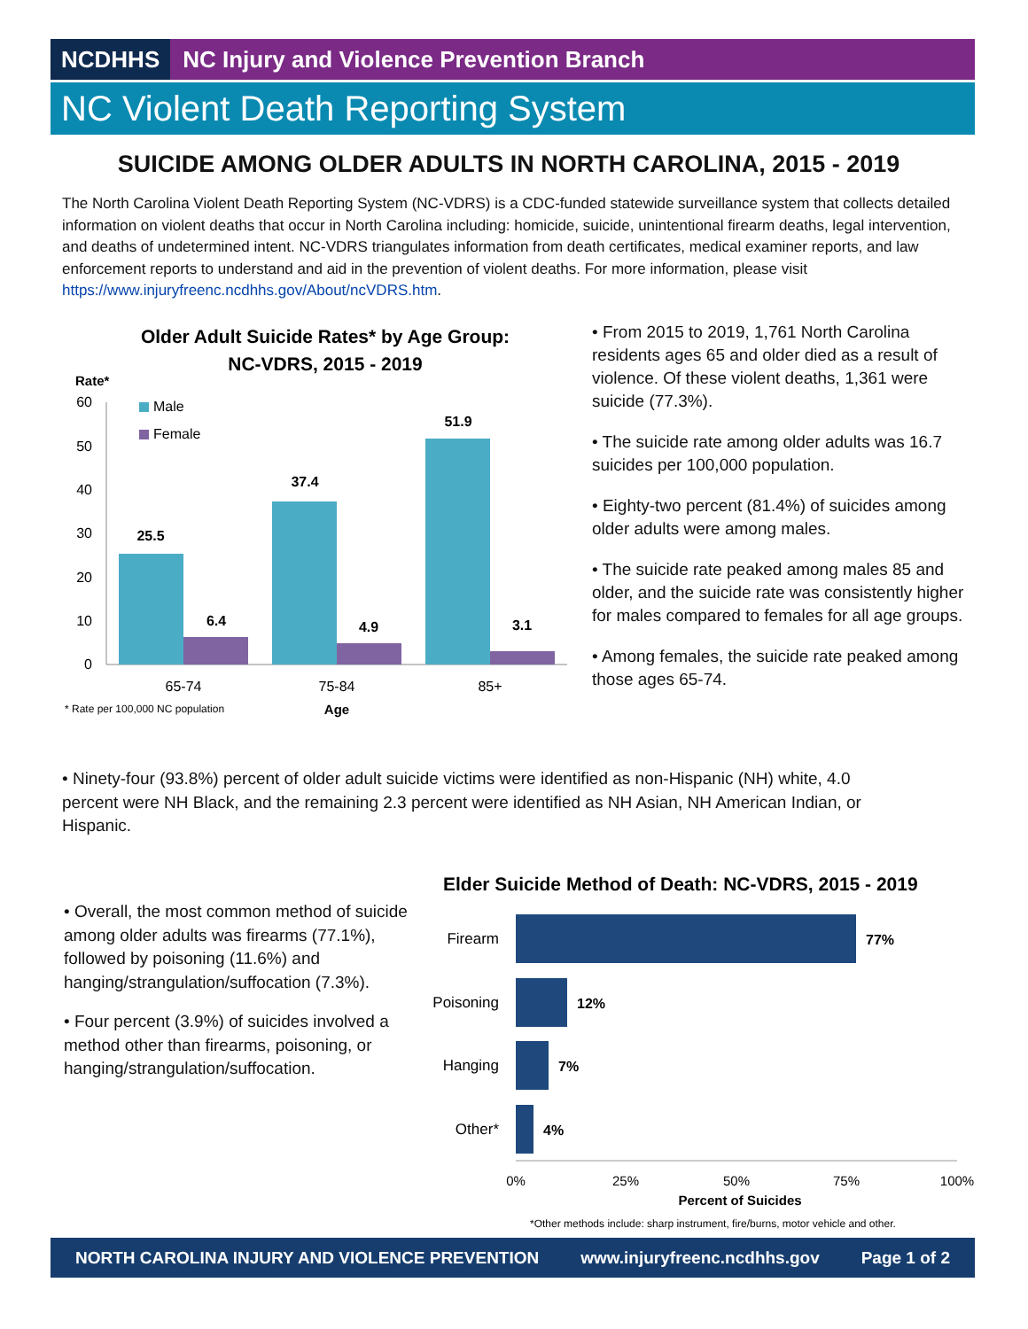NCDHHS NC Injury and Violence Prevention Branch
NC Violent Death Reporting System
SUICIDE AMONG OLDER ADULTS IN NORTH CAROLINA, 2015 - 2019
The North Carolina Violent Death Reporting System (NC-VDRS) is a CDC-funded statewide surveillance system that collects detailed information on violent deaths that occur in North Carolina including: homicide, suicide, unintentional firearm deaths, legal intervention, and deaths of undetermined intent. NC-VDRS triangulates information from death certificates, medical examiner reports, and law enforcement reports to understand and aid in the prevention of violent deaths. For more information, please visit https://www.injuryfreenc.ncdhhs.gov/About/ncVDRS.htm.
Older Adult Suicide Rates* by Age Group:
NC-VDRS, 2015 - 2019
Rate*
60
50
40
30
20
10
0
Male
Female
25.5
6.4
37.4
4.9
51.9
3.1
65-74
75-84
85+
* Rate per 100,000 NC population
Age
• From 2015 to 2019, 1,761 North Carolina residents ages 65 and older died as a result of violence. Of these violent deaths, 1,361 were suicide (77.3%).
• The suicide rate among older adults was 16.7 suicides per 100,000 population.
• Eighty-two percent (81.4%) of suicides among older adults were among males.
• The suicide rate peaked among males 85 and older, and the suicide rate was consistently higher for males compared to females for all age groups.
• Among females, the suicide rate peaked among those ages 65-74.
• Ninety-four (93.8%) percent of older adult suicide victims were identified as non-Hispanic (NH) white, 4.0 percent were NH Black, and the remaining 2.3 percent were identified as NH Asian, NH American Indian, or Hispanic.
• Overall, the most common method of suicide among older adults was firearms (77.1%), followed by poisoning (11.6%) and hanging/strangulation/suffocation (7.3%).
• Four percent (3.9%) of suicides involved a method other than firearms, poisoning, or hanging/strangulation/suffocation.
Elder Suicide Method of Death: NC-VDRS, 2015 - 2019
Firearm
Poisoning
Hanging
Other*
77%
12%
7%
4%
0%
25%
50%
75%
100%
Percent of Suicides
*Other methods include: sharp instrument, fire/burns, motor vehicle and other.
NORTH CAROLINA INJURY AND VIOLENCE PREVENTION www.injuryfreenc.ncdhhs.gov Page 1 of 2